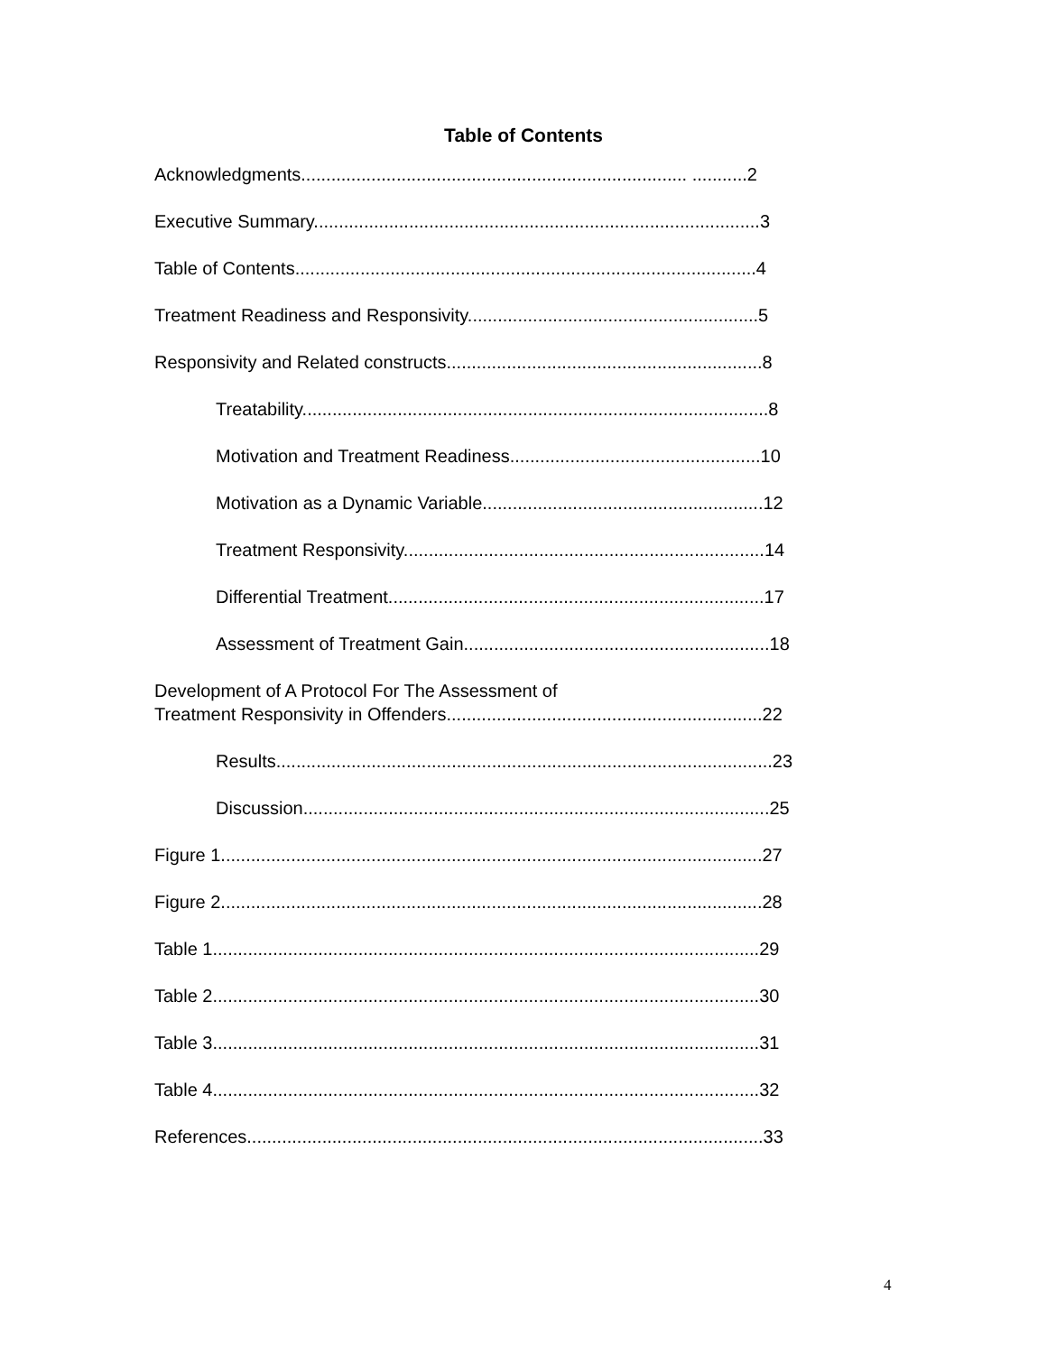Table of Contents
Acknowledgments............................................................................. ...........2
Executive Summary.........................................................................................3
Table of Contents............................................................................................4
Treatment Readiness and Responsivity..........................................................5
Responsivity and Related constructs...............................................................8
Treatability.............................................................................................8
Motivation and Treatment Readiness..................................................10
Motivation as a Dynamic Variable........................................................12
Treatment Responsivity........................................................................14
Differential Treatment...........................................................................17
Assessment of Treatment Gain.............................................................18
Development of A Protocol For The Assessment of
Treatment Responsivity in Offenders...............................................................22
Results...................................................................................................23
Discussion.............................................................................................25
Figure 1............................................................................................................27
Figure 2............................................................................................................28
Table 1.............................................................................................................29
Table 2.............................................................................................................30
Table 3.............................................................................................................31
Table 4.............................................................................................................32
References.......................................................................................................33
4